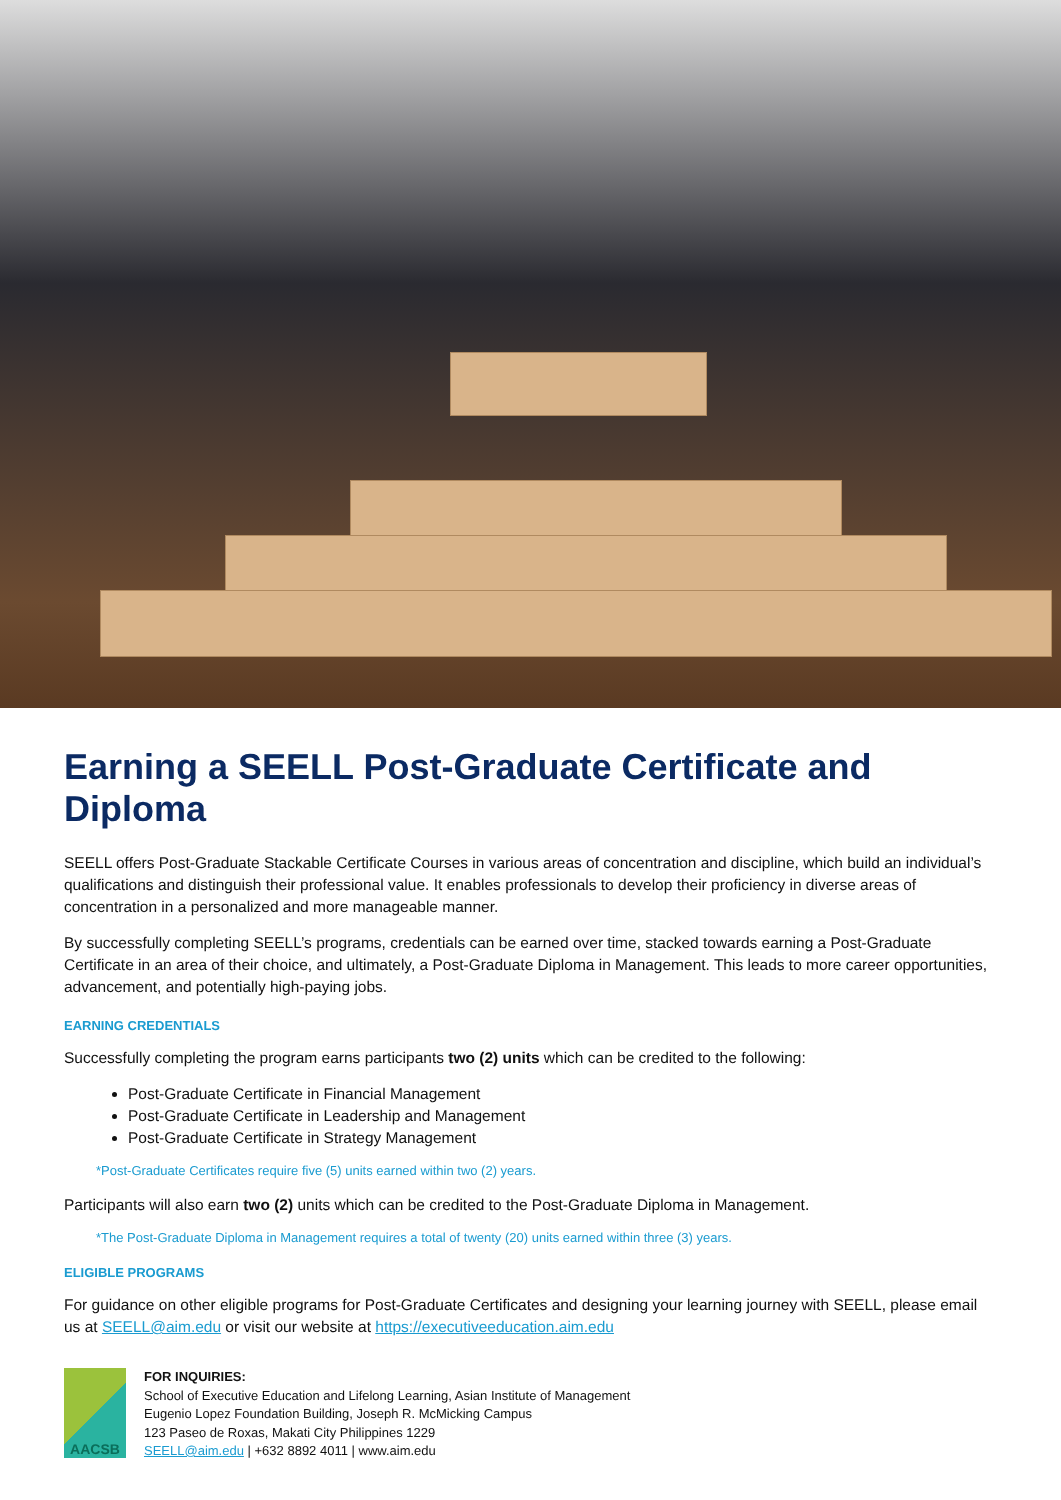Earning a SEELL Post-Graduate Certificate and Diploma
SEELL offers Post-Graduate Stackable Certificate Courses in various areas of concentration and discipline, which build an individual’s qualifications and distinguish their professional value. It enables professionals to develop their proficiency in diverse areas of concentration in a personalized and more manageable manner.
By successfully completing SEELL’s programs, credentials can be earned over time, stacked towards earning a Post-Graduate Certificate in an area of their choice, and ultimately, a Post-Graduate Diploma in Management. This leads to more career opportunities, advancement, and potentially high-paying jobs.
EARNING CREDENTIALS
Successfully completing the program earns participants two (2) units which can be credited to the following:
Post-Graduate Certificate in Financial Management
Post-Graduate Certificate in Leadership and Management
Post-Graduate Certificate in Strategy Management
*Post-Graduate Certificates require five (5) units earned within two (2) years.
Participants will also earn two (2) units which can be credited to the Post-Graduate Diploma in Management.
*The Post-Graduate Diploma in Management requires a total of twenty (20) units earned within three (3) years.
ELIGIBLE PROGRAMS
For guidance on other eligible programs for Post-Graduate Certificates and designing your learning journey with SEELL, please email us at SEELL@aim.edu or visit our website at https://executiveeducation.aim.edu
AACSB
FOR INQUIRIES:
School of Executive Education and Lifelong Learning, Asian Institute of Management
Eugenio Lopez Foundation Building, Joseph R. McMicking Campus
123 Paseo de Roxas, Makati City Philippines 1229
SEELL@aim.edu | +632 8892 4011 | www.aim.edu